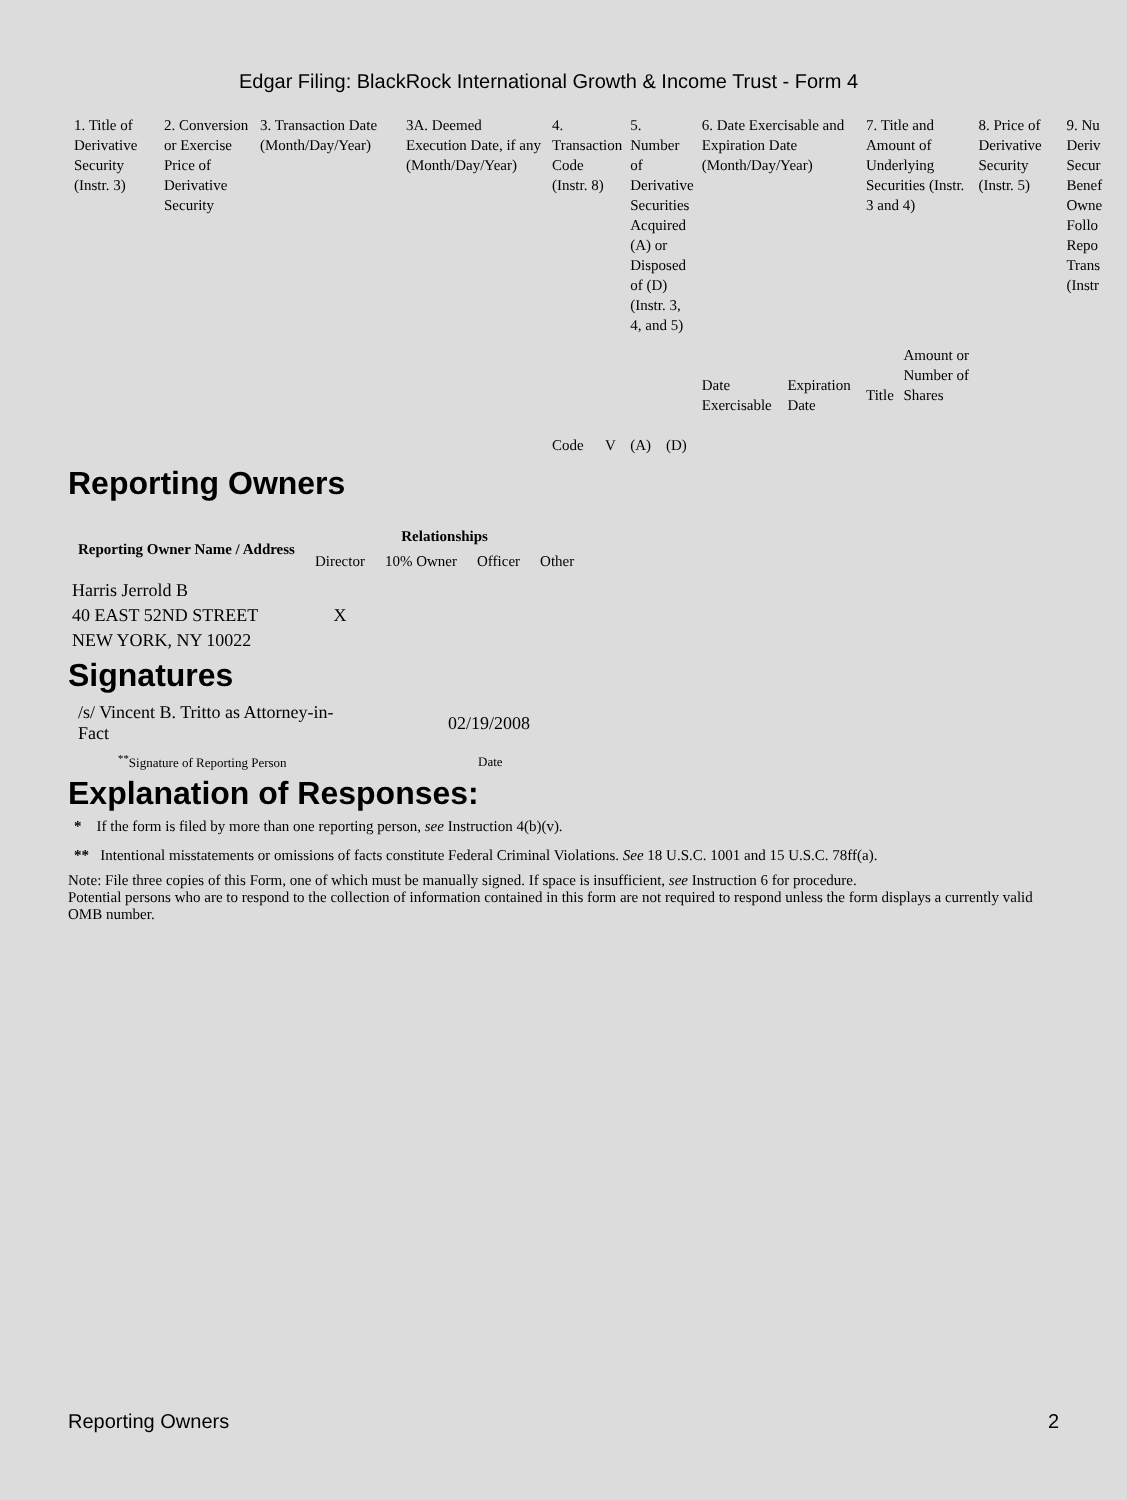Edgar Filing: BlackRock International Growth & Income Trust - Form 4
| 1. Title of Derivative Security (Instr. 3) | 2. Conversion or Exercise Price of Derivative Security | 3. Transaction Date (Month/Day/Year) | 3A. Deemed Execution Date, if any (Month/Day/Year) | 4. Transaction Code (Instr. 8) | | 5. Number of Derivative Securities Acquired (A) or Disposed of (D) (Instr. 3, 4, and 5) | | 6. Date Exercisable and Expiration Date (Month/Day/Year) | | 7. Title and Amount of Underlying Securities (Instr. 3 and 4) | | 8. Price of Derivative Security (Instr. 5) | 9. Nu Deriv Secur Benef Owne Follo Repo Trans (Instr |
| --- | --- | --- | --- | --- | --- | --- | --- | --- | --- | --- | --- | --- | --- |
| | | | | Code | V | (A) | (D) | Date Exercisable | Expiration Date | Title | Amount or Number of Shares | | |
Reporting Owners
| Reporting Owner Name / Address | Relationships | | | |
| --- | --- | --- | --- | --- |
| | Director | 10% Owner | Officer | Other |
| Harris Jerrold B 40 EAST 52ND STREET NEW YORK, NY 10022 | X | | | |
Signatures
| /s/ Vincent B. Tritto as Attorney-in-Fact | 02/19/2008 |
| <sup>**</sup> Signature of Reporting Person | Date |
Explanation of Responses:
* If the form is filed by more than one reporting person, see Instruction 4(b)(v).
** Intentional misstatements or omissions of facts constitute Federal Criminal Violations. See 18 U.S.C. 1001 and 15 U.S.C. 78ff(a).
Note: File three copies of this Form, one of which must be manually signed. If space is insufficient, see Instruction 6 for procedure.
Potential persons who are to respond to the collection of information contained in this form are not required to respond unless the form displays a currently valid OMB number.
Reporting Owners 2